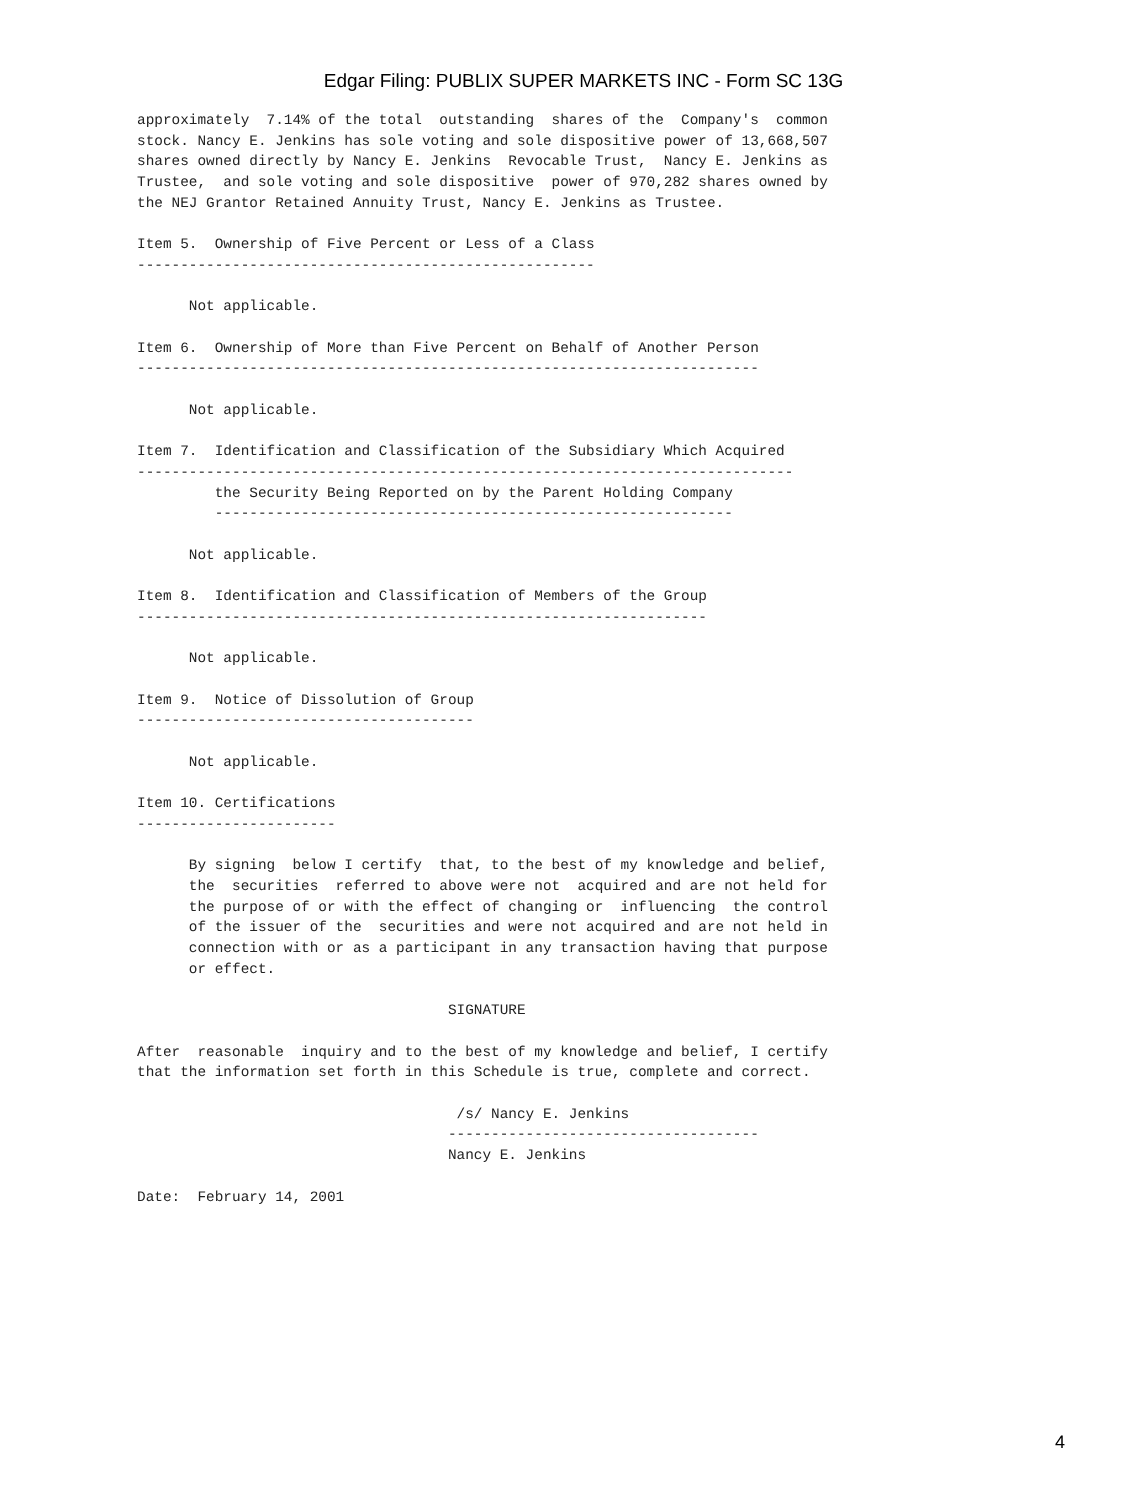Edgar Filing: PUBLIX SUPER MARKETS INC - Form SC 13G
approximately  7.14% of the total  outstanding  shares of the  Company's  common
stock. Nancy E. Jenkins has sole voting and sole dispositive power of 13,668,507
shares owned directly by Nancy E. Jenkins  Revocable Trust,  Nancy E. Jenkins as
Trustee,  and sole voting and sole dispositive  power of 970,282 shares owned by
the NEJ Grantor Retained Annuity Trust, Nancy E. Jenkins as Trustee.

Item 5.  Ownership of Five Percent or Less of a Class
-----------------------------------------------------

      Not applicable.

Item 6.  Ownership of More than Five Percent on Behalf of Another Person
------------------------------------------------------------------------

      Not applicable.

Item 7.  Identification and Classification of the Subsidiary Which Acquired
----------------------------------------------------------------------------
         the Security Being Reported on by the Parent Holding Company
         ------------------------------------------------------------

      Not applicable.

Item 8.  Identification and Classification of Members of the Group
------------------------------------------------------------------

      Not applicable.

Item 9.  Notice of Dissolution of Group
---------------------------------------

      Not applicable.

Item 10. Certifications
-----------------------

      By signing  below I certify  that, to the best of my knowledge and belief,
      the  securities  referred to above were not  acquired and are not held for
      the purpose of or with the effect of changing or  influencing  the control
      of the issuer of the  securities and were not acquired and are not held in
      connection with or as a participant in any transaction having that purpose
      or effect.

                                    SIGNATURE

After  reasonable  inquiry and to the best of my knowledge and belief, I certify
that the information set forth in this Schedule is true, complete and correct.

                                     /s/ Nancy E. Jenkins
                                    ------------------------------------
                                    Nancy E. Jenkins

Date:  February 14, 2001
4